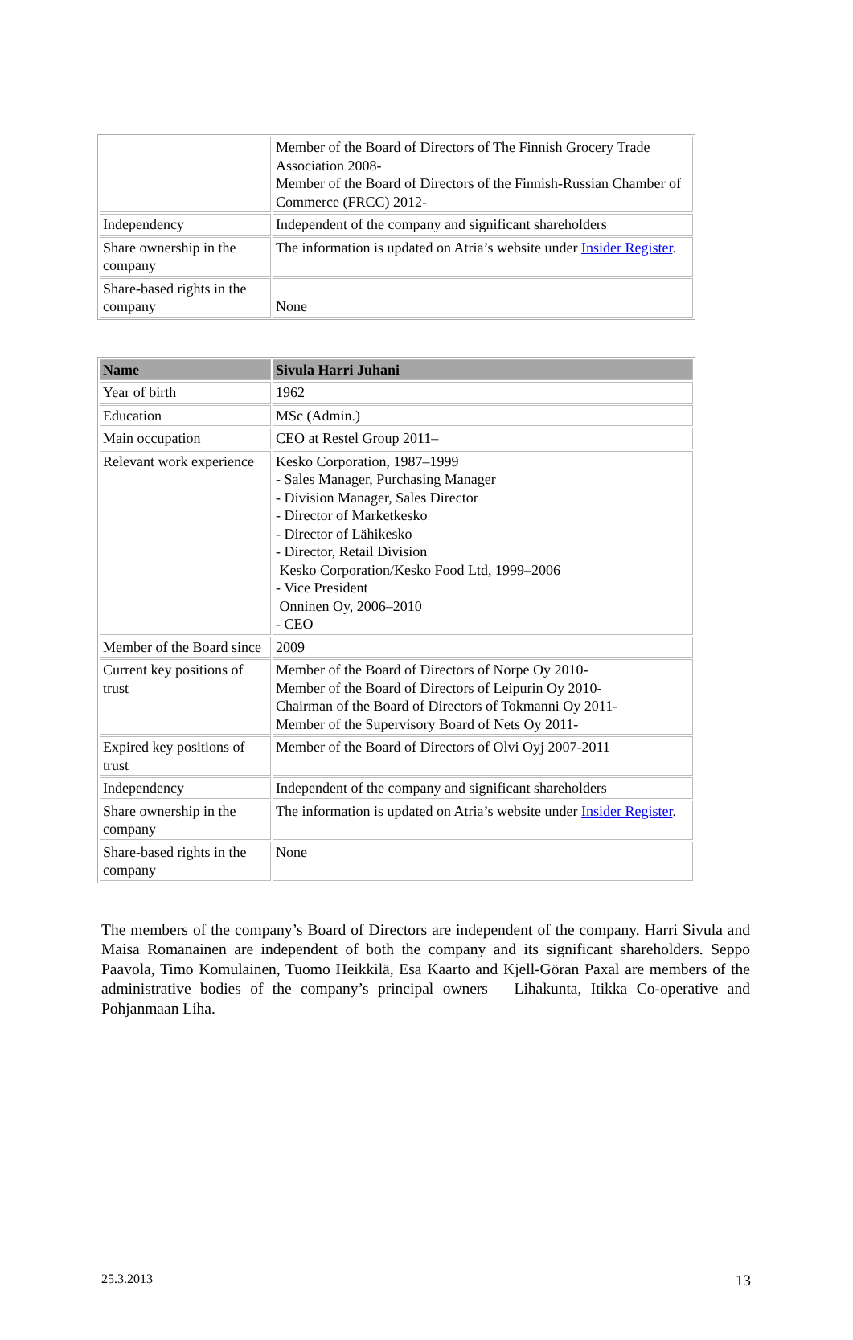| | Member of the Board of Directors of The Finnish Grocery Trade Association 2008- Member of the Board of Directors of the Finnish-Russian Chamber of Commerce (FRCC) 2012- |
| Independency | Independent of the company and significant shareholders |
| Share ownership in the company | The information is updated on Atria’s website under Insider Register . |
| Share-based rights in the company | None |
| Name | Sivula Harri Juhani |
| --- | --- |
| Year of birth | 1962 |
| Education | MSc (Admin.) |
| Main occupation | CEO at Restel Group 2011– |
| Relevant work experience | Kesko Corporation, 1987–1999 - Sales Manager, Purchasing Manager - Division Manager, Sales Director - Director of Marketkesko - Director of Lähikesko - Director, Retail Division Kesko Corporation/Kesko Food Ltd, 1999–2006 - Vice President Onninen Oy, 2006–2010 - CEO |
| Member of the Board since | 2009 |
| Current key positions of trust | Member of the Board of Directors of Norpe Oy 2010- Member of the Board of Directors of Leipurin Oy 2010- Chairman of the Board of Directors of Tokmanni Oy 2011- Member of the Supervisory Board of Nets Oy 2011- |
| Expired key positions of trust | Member of the Board of Directors of Olvi Oyj 2007-2011 |
| Independency | Independent of the company and significant shareholders |
| Share ownership in the company | The information is updated on Atria’s website under Insider Register . |
| Share-based rights in the company | None |
The members of the company’s Board of Directors are independent of the company. Harri Sivula and Maisa Romanainen are independent of both the company and its significant shareholders. Seppo Paavola, Timo Komulainen, Tuomo Heikkilä, Esa Kaarto and Kjell-Göran Paxal are members of the administrative bodies of the company’s principal owners – Lihakunta, Itikka Co-operative and Pohjanmaan Liha.
25.3.2013 13